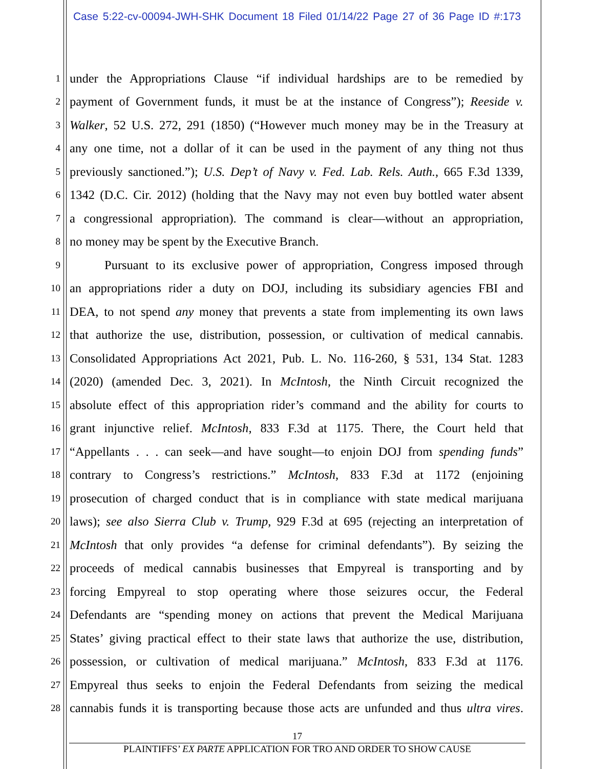Case 5:22-cv-00094-JWH-SHK Document 18 Filed 01/14/22 Page 27 of 36 Page ID #:173
1 under the Appropriations Clause “if individual hardships are to be remedied by
2 payment of Government funds, it must be at the instance of Congress”); Reeside v.
3 Walker, 52 U.S. 272, 291 (1850) (“However much money may be in the Treasury at
4 any one time, not a dollar of it can be used in the payment of any thing not thus
5 previously sanctioned.”); U.S. Dep’t of Navy v. Fed. Lab. Rels. Auth., 665 F.3d 1339,
6 1342 (D.C. Cir. 2012) (holding that the Navy may not even buy bottled water absent
7 a congressional appropriation). The command is clear—without an appropriation,
8 no money may be spent by the Executive Branch.
9 Pursuant to its exclusive power of appropriation, Congress imposed through
10 an appropriations rider a duty on DOJ, including its subsidiary agencies FBI and
11 DEA, to not spend any money that prevents a state from implementing its own laws
12 that authorize the use, distribution, possession, or cultivation of medical cannabis.
13 Consolidated Appropriations Act 2021, Pub. L. No. 116-260, § 531, 134 Stat. 1283
14 (2020) (amended Dec. 3, 2021). In McIntosh, the Ninth Circuit recognized the
15 absolute effect of this appropriation rider’s command and the ability for courts to
16 grant injunctive relief. McIntosh, 833 F.3d at 1175. There, the Court held that
17 “Appellants . . . can seek—and have sought—to enjoin DOJ from spending funds”
18 contrary to Congress’s restrictions.” McIntosh, 833 F.3d at 1172 (enjoining
19 prosecution of charged conduct that is in compliance with state medical marijuana
20 laws); see also Sierra Club v. Trump, 929 F.3d at 695 (rejecting an interpretation of
21 McIntosh that only provides “a defense for criminal defendants”). By seizing the
22 proceeds of medical cannabis businesses that Empyreal is transporting and by
23 forcing Empyreal to stop operating where those seizures occur, the Federal
24 Defendants are “spending money on actions that prevent the Medical Marijuana
25 States’ giving practical effect to their state laws that authorize the use, distribution,
26 possession, or cultivation of medical marijuana.” McIntosh, 833 F.3d at 1176.
27 Empyreal thus seeks to enjoin the Federal Defendants from seizing the medical
28 cannabis funds it is transporting because those acts are unfunded and thus ultra vires.
17
PLAINTIFFS’ EX PARTE APPLICATION FOR TRO AND ORDER TO SHOW CAUSE